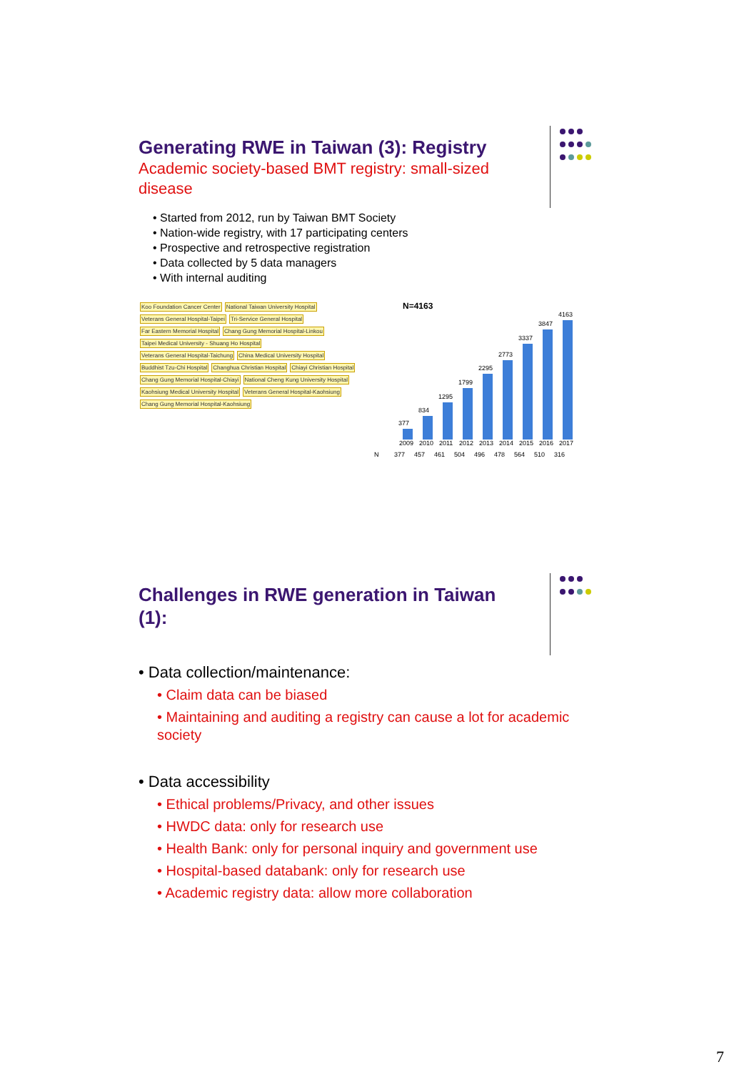Generating RWE in Taiwan (3): Registry
Academic society-based BMT registry: small-sized
disease
• Started from 2012, run by Taiwan BMT Society
• Nation-wide registry, with 17 participating centers
• Prospective and retrospective registration
• Data collected by 5 data managers
• With internal auditing
Koo Foundation Cancer Center
National Taiwan University Hospital
Veterans General Hospital-Taipei
Tri-Service General Hospital Far Eastern Memorial Hospital
Chang Gung Memorial Hospital-Linkou
Taipei Medical University - Shuang Ho Hospital
Veterans General Hospital-Taichung
China Medical University Hospital
Buddhist Tzu-Chi Hospital Changhua Christian Hospital Chiayi Christian Hospital
Chang Gung Memorial Hospital-Chiayi
National Cheng Kung University Hospital
Kaohsiung Medical University Hospital
Veterans General Hospital-Kaohsiung
Chang Gung Memorial Hospital-Kaohsiung
N=4163
377
834
1295
1799
2295
2773
3337
3847
4163
2009 2010 2011 2012 2013 2014 2015 2016 2017
N 377 457 461 504 496 478 564 510 316
Challenges in RWE generation in Taiwan
(1):
• Data collection/maintenance:
• Claim data can be biased
• Maintaining and auditing a registry can cause a lot for academic society
• Data accessibility
• Ethical problems/Privacy, and other issues
• HWDC data: only for research use
• Health Bank: only for personal inquiry and government use
• Hospital-based databank: only for research use
• Academic registry data: allow more collaboration
7